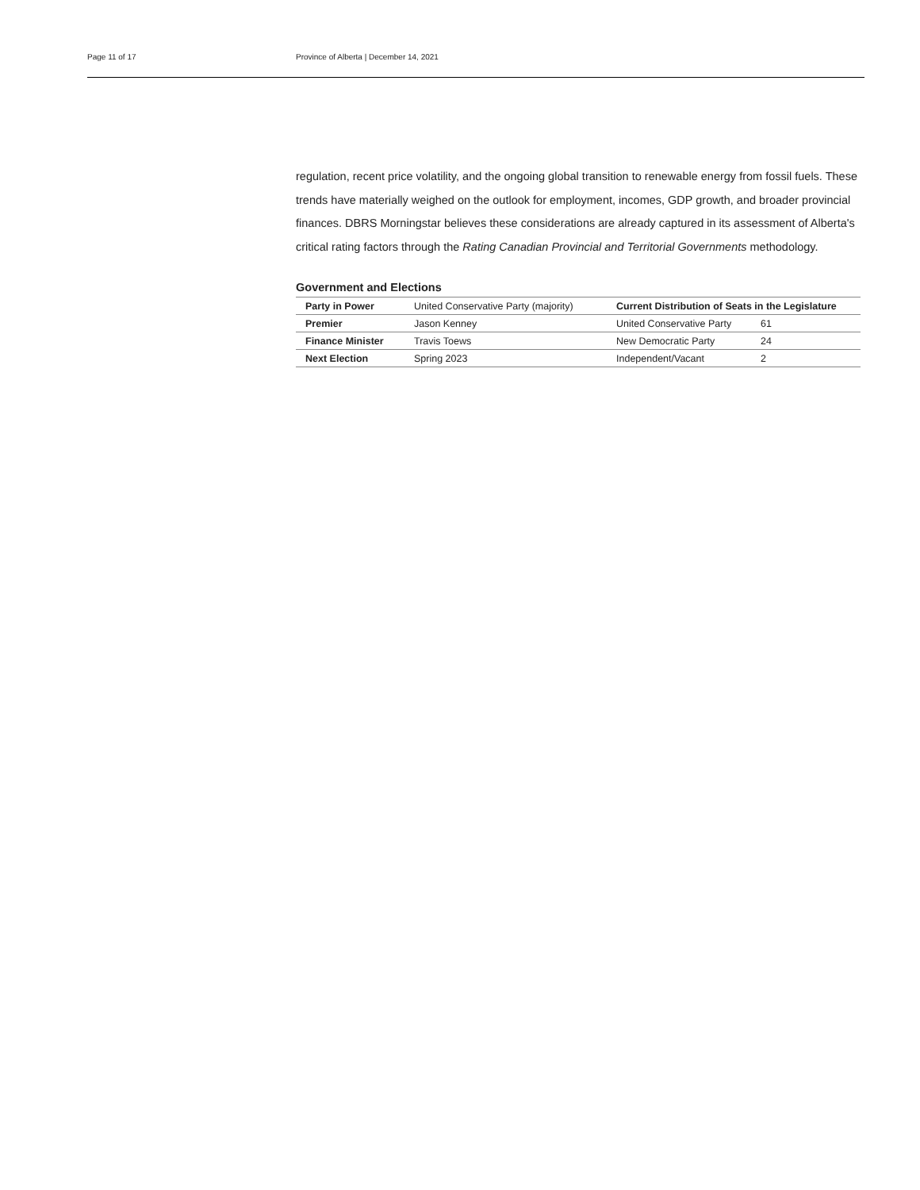Page 11 of 17 Province of Alberta | December 14, 2021
regulation, recent price volatility, and the ongoing global transition to renewable energy from fossil fuels. These trends have materially weighed on the outlook for employment, incomes, GDP growth, and broader provincial finances. DBRS Morningstar believes these considerations are already captured in its assessment of Alberta's critical rating factors through the Rating Canadian Provincial and Territorial Governments methodology.
Government and Elections
| Party in Power | United Conservative Party (majority) | Current Distribution of Seats in the Legislature | |
| Premier | Jason Kenney | United Conservative Party | 61 |
| Finance Minister | Travis Toews | New Democratic Party | 24 |
| Next Election | Spring 2023 | Independent/Vacant | 2 |